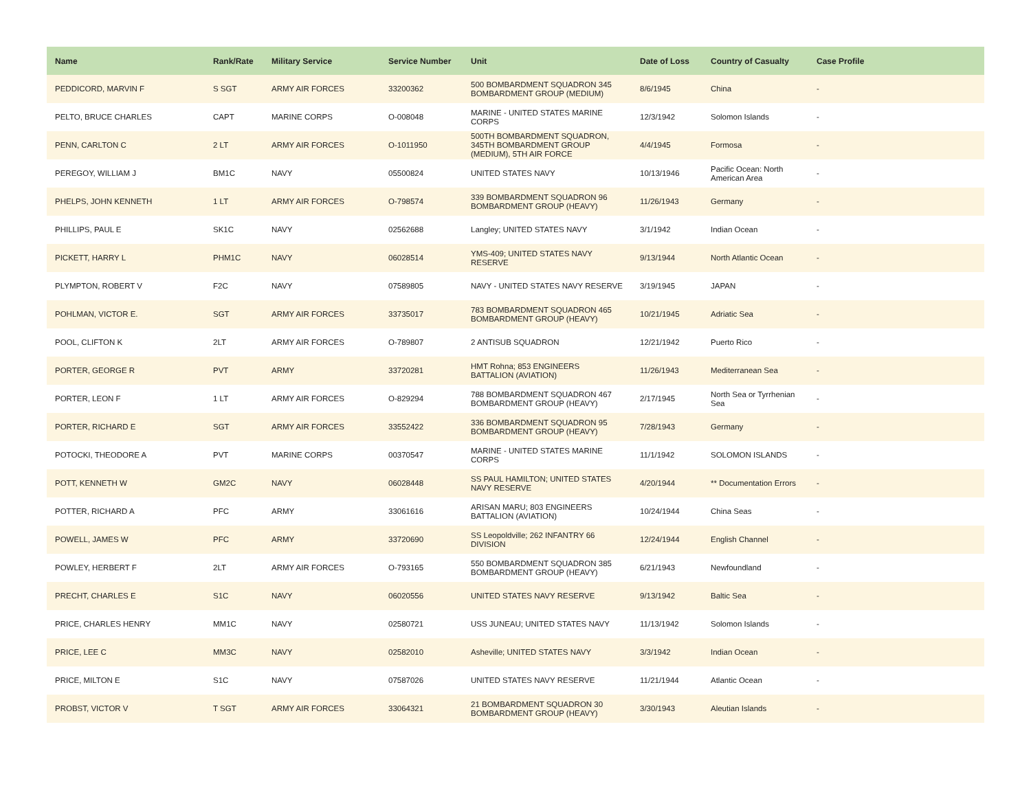| Name | Rank/Rate | Military Service | Service Number | Unit | Date of Loss | Country of Casualty | Case Profile |
| --- | --- | --- | --- | --- | --- | --- | --- |
| PEDDICORD, MARVIN F | S SGT | ARMY AIR FORCES | 33200362 | 500 BOMBARDMENT SQUADRON 345 BOMBARDMENT GROUP (MEDIUM) | 8/6/1945 | China | - |
| PELTO, BRUCE CHARLES | CAPT | MARINE CORPS | O-008048 | MARINE - UNITED STATES MARINE CORPS | 12/3/1942 | Solomon Islands | - |
| PENN, CARLTON C | 2 LT | ARMY AIR FORCES | O-1011950 | 500TH BOMBARDMENT SQUADRON, 345TH BOMBARDMENT GROUP (MEDIUM), 5TH AIR FORCE | 4/4/1945 | Formosa | - |
| PEREGOY, WILLIAM J | BM1C | NAVY | 05500824 | UNITED STATES NAVY | 10/13/1946 | Pacific Ocean: North American Area | - |
| PHELPS, JOHN KENNETH | 1 LT | ARMY AIR FORCES | O-798574 | 339 BOMBARDMENT SQUADRON 96 BOMBARDMENT GROUP (HEAVY) | 11/26/1943 | Germany | - |
| PHILLIPS, PAUL E | SK1C | NAVY | 02562688 | Langley; UNITED STATES NAVY | 3/1/1942 | Indian Ocean | - |
| PICKETT, HARRY L | PHM1C | NAVY | 06028514 | YMS-409; UNITED STATES NAVY RESERVE | 9/13/1944 | North Atlantic Ocean | - |
| PLYMPTON, ROBERT V | F2C | NAVY | 07589805 | NAVY - UNITED STATES NAVY RESERVE | 3/19/1945 | JAPAN | - |
| POHLMAN, VICTOR E. | SGT | ARMY AIR FORCES | 33735017 | 783 BOMBARDMENT SQUADRON 465 BOMBARDMENT GROUP (HEAVY) | 10/21/1945 | Adriatic Sea | - |
| POOL, CLIFTON K | 2LT | ARMY AIR FORCES | O-789807 | 2 ANTISUB SQUADRON | 12/21/1942 | Puerto Rico | - |
| PORTER, GEORGE R | PVT | ARMY | 33720281 | HMT Rohna; 853 ENGINEERS BATTALION (AVIATION) | 11/26/1943 | Mediterranean Sea | - |
| PORTER, LEON F | 1 LT | ARMY AIR FORCES | O-829294 | 788 BOMBARDMENT SQUADRON 467 BOMBARDMENT GROUP (HEAVY) | 2/17/1945 | North Sea or Tyrrhenian Sea | - |
| PORTER, RICHARD E | SGT | ARMY AIR FORCES | 33552422 | 336 BOMBARDMENT SQUADRON 95 BOMBARDMENT GROUP (HEAVY) | 7/28/1943 | Germany | - |
| POTOCKI, THEODORE A | PVT | MARINE CORPS | 00370547 | MARINE - UNITED STATES MARINE CORPS | 11/1/1942 | SOLOMON ISLANDS | - |
| POTT, KENNETH W | GM2C | NAVY | 06028448 | SS PAUL HAMILTON; UNITED STATES NAVY RESERVE | 4/20/1944 | ** Documentation Errors | - |
| POTTER, RICHARD A | PFC | ARMY | 33061616 | ARISAN MARU; 803 ENGINEERS BATTALION (AVIATION) | 10/24/1944 | China Seas | - |
| POWELL, JAMES W | PFC | ARMY | 33720690 | SS Leopoldville; 262 INFANTRY 66 DIVISION | 12/24/1944 | English Channel | - |
| POWLEY, HERBERT F | 2LT | ARMY AIR FORCES | O-793165 | 550 BOMBARDMENT SQUADRON 385 BOMBARDMENT GROUP (HEAVY) | 6/21/1943 | Newfoundland | - |
| PRECHT, CHARLES E | S1C | NAVY | 06020556 | UNITED STATES NAVY RESERVE | 9/13/1942 | Baltic Sea | - |
| PRICE, CHARLES HENRY | MM1C | NAVY | 02580721 | USS JUNEAU; UNITED STATES NAVY | 11/13/1942 | Solomon Islands | - |
| PRICE, LEE C | MM3C | NAVY | 02582010 | Asheville; UNITED STATES NAVY | 3/3/1942 | Indian Ocean | - |
| PRICE, MILTON E | S1C | NAVY | 07587026 | UNITED STATES NAVY RESERVE | 11/21/1944 | Atlantic Ocean | - |
| PROBST, VICTOR V | T SGT | ARMY AIR FORCES | 33064321 | 21 BOMBARDMENT SQUADRON 30 BOMBARDMENT GROUP (HEAVY) | 3/30/1943 | Aleutian Islands | - |